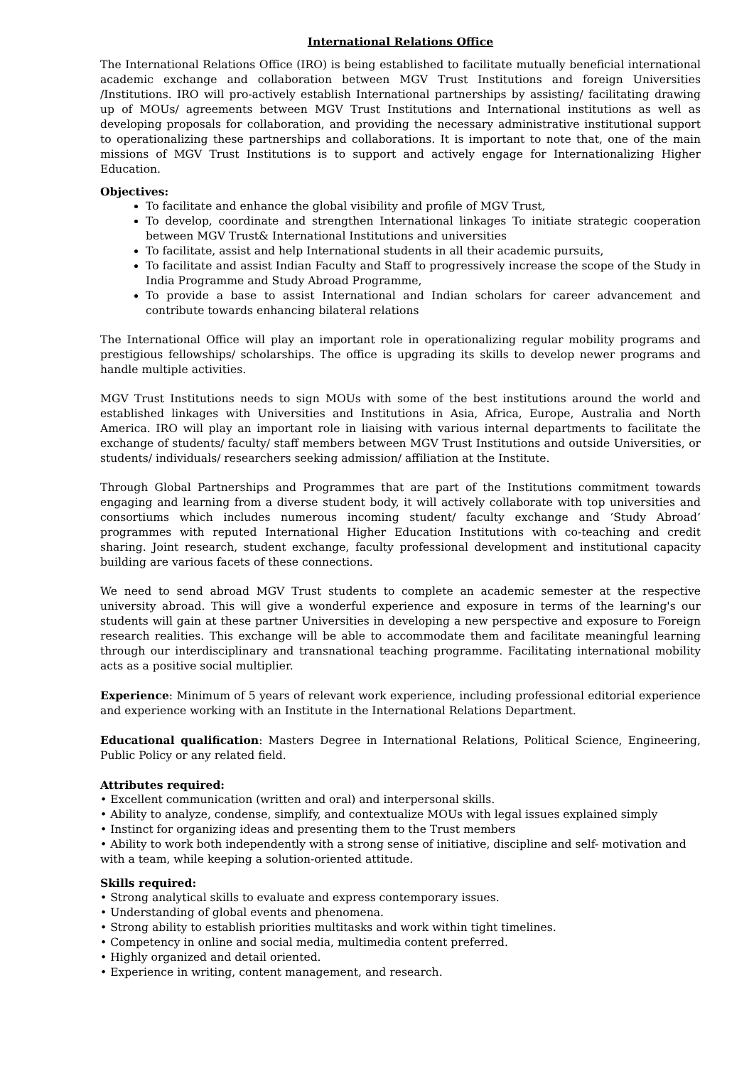International Relations Office
The International Relations Office (IRO) is being established to facilitate mutually beneficial international academic exchange and collaboration between MGV Trust Institutions and foreign Universities /Institutions. IRO will pro-actively establish International partnerships by assisting/ facilitating drawing up of MOUs/ agreements between MGV Trust Institutions and International institutions as well as developing proposals for collaboration, and providing the necessary administrative institutional support to operationalizing these partnerships and collaborations. It is important to note that, one of the main missions of MGV Trust Institutions is to support and actively engage for Internationalizing Higher Education.
Objectives:
To facilitate and enhance the global visibility and profile of MGV Trust,
To develop, coordinate and strengthen International linkages To initiate strategic cooperation between MGV Trust& International Institutions and universities
To facilitate, assist and help International students in all their academic pursuits,
To facilitate and assist Indian Faculty and Staff to progressively increase the scope of the Study in India Programme and Study Abroad Programme,
To provide a base to assist International and Indian scholars for career advancement and contribute towards enhancing bilateral relations
The International Office will play an important role in operationalizing regular mobility programs and prestigious fellowships/ scholarships. The office is upgrading its skills to develop newer programs and handle multiple activities.
MGV Trust Institutions needs to sign MOUs with some of the best institutions around the world and established linkages with Universities and Institutions in Asia, Africa, Europe, Australia and North America. IRO will play an important role in liaising with various internal departments to facilitate the exchange of students/ faculty/ staff members between MGV Trust Institutions and outside Universities, or students/ individuals/ researchers seeking admission/ affiliation at the Institute.
Through Global Partnerships and Programmes that are part of the Institutions commitment towards engaging and learning from a diverse student body, it will actively collaborate with top universities and consortiums which includes numerous incoming student/ faculty exchange and ‘Study Abroad’ programmes with reputed International Higher Education Institutions with co-teaching and credit sharing. Joint research, student exchange, faculty professional development and institutional capacity building are various facets of these connections.
We need to send abroad MGV Trust students to complete an academic semester at the respective university abroad. This will give a wonderful experience and exposure in terms of the learning's our students will gain at these partner Universities in developing a new perspective and exposure to Foreign research realities. This exchange will be able to accommodate them and facilitate meaningful learning through our interdisciplinary and transnational teaching programme. Facilitating international mobility acts as a positive social multiplier.
Experience: Minimum of 5 years of relevant work experience, including professional editorial experience and experience working with an Institute in the International Relations Department.
Educational qualification: Masters Degree in International Relations, Political Science, Engineering, Public Policy or any related field.
Attributes required:
• Excellent communication (written and oral) and interpersonal skills.
• Ability to analyze, condense, simplify, and contextualize MOUs with legal issues explained simply
• Instinct for organizing ideas and presenting them to the Trust members
• Ability to work both independently with a strong sense of initiative, discipline and self- motivation and with a team, while keeping a solution-oriented attitude.
Skills required:
• Strong analytical skills to evaluate and express contemporary issues.
• Understanding of global events and phenomena.
• Strong ability to establish priorities multitasks and work within tight timelines.
• Competency in online and social media, multimedia content preferred.
• Highly organized and detail oriented.
• Experience in writing, content management, and research.